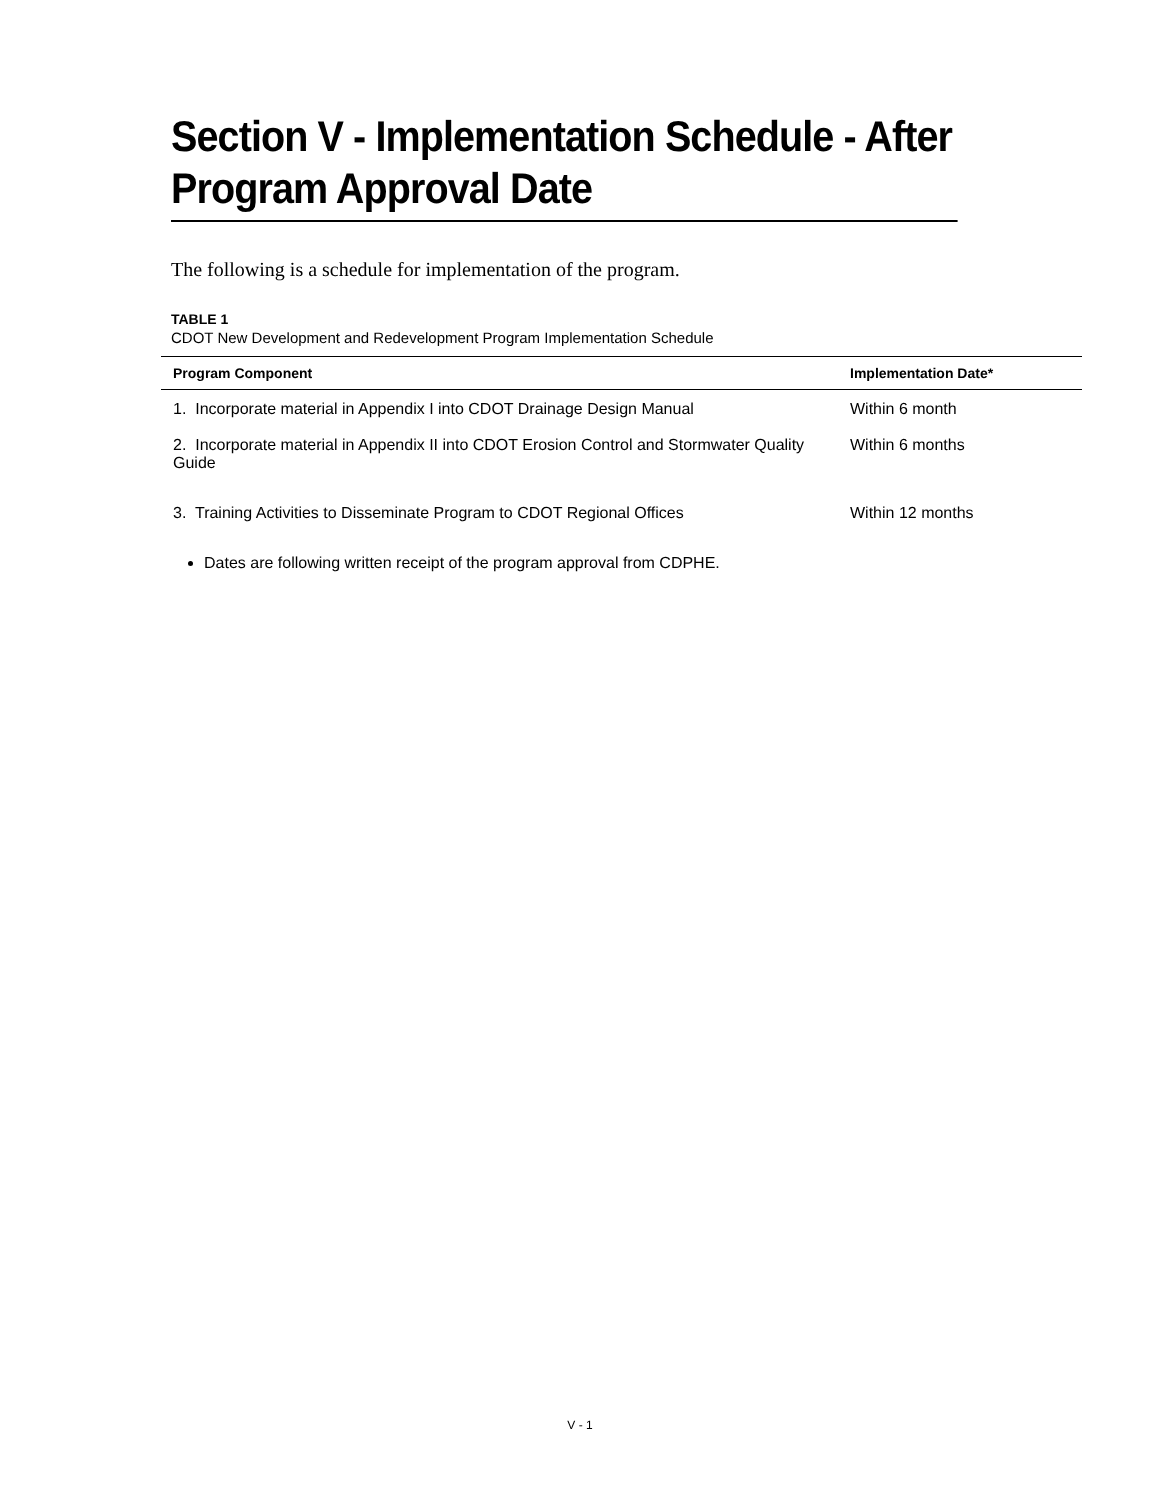Section V - Implementation Schedule - After Program Approval Date
The following is a schedule for implementation of the program.
TABLE 1
CDOT New Development and Redevelopment Program Implementation Schedule
| Program Component | Implementation Date* |
| --- | --- |
| 1. Incorporate material in Appendix I into CDOT Drainage Design Manual | Within 6 month |
| 2. Incorporate material in Appendix II into CDOT Erosion Control and Stormwater Quality Guide | Within 6 months |
| 3. Training Activities to Disseminate Program to CDOT Regional Offices | Within 12 months |
Dates are following written receipt of the program approval from CDPHE.
V - 1